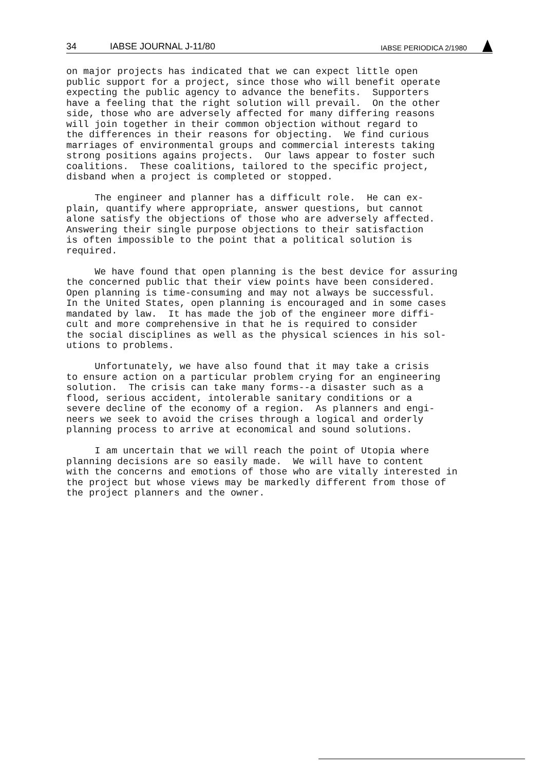34 IABSE JOURNAL J-11/80 IABSE PERIODICA 2/1980
on major projects has indicated that we can expect little open public support for a project, since those who will benefit operate expecting the public agency to advance the benefits. Supporters have a feeling that the right solution will prevail. On the other side, those who are adversely affected for many differing reasons will join together in their common objection without regard to the differences in their reasons for objecting. We find curious marriages of environmental groups and commercial interests taking strong positions agains projects. Our laws appear to foster such coalitions. These coalitions, tailored to the specific project, disband when a project is completed or stopped.
The engineer and planner has a difficult role. He can ex- plain, quantify where appropriate, answer questions, but cannot alone satisfy the objections of those who are adversely affected. Answering their single purpose objections to their satisfaction is often impossible to the point that a political solution is required.
We have found that open planning is the best device for assuring the concerned public that their view points have been considered. Open planning is time-consuming and may not always be successful. In the United States, open planning is encouraged and in some cases mandated by law. It has made the job of the engineer more diffi- cult and more comprehensive in that he is required to consider the social disciplines as well as the physical sciences in his sol- utions to problems.
Unfortunately, we have also found that it may take a crisis to ensure action on a particular problem crying for an engineering solution. The crisis can take many forms--a disaster such as a flood, serious accident, intolerable sanitary conditions or a severe decline of the economy of a region. As planners and engi- neers we seek to avoid the crises through a logical and orderly planning process to arrive at economical and sound solutions.
I am uncertain that we will reach the point of Utopia where planning decisions are so easily made. We will have to content with the concerns and emotions of those who are vitally interested in the project but whose views may be markedly different from those of the project planners and the owner.